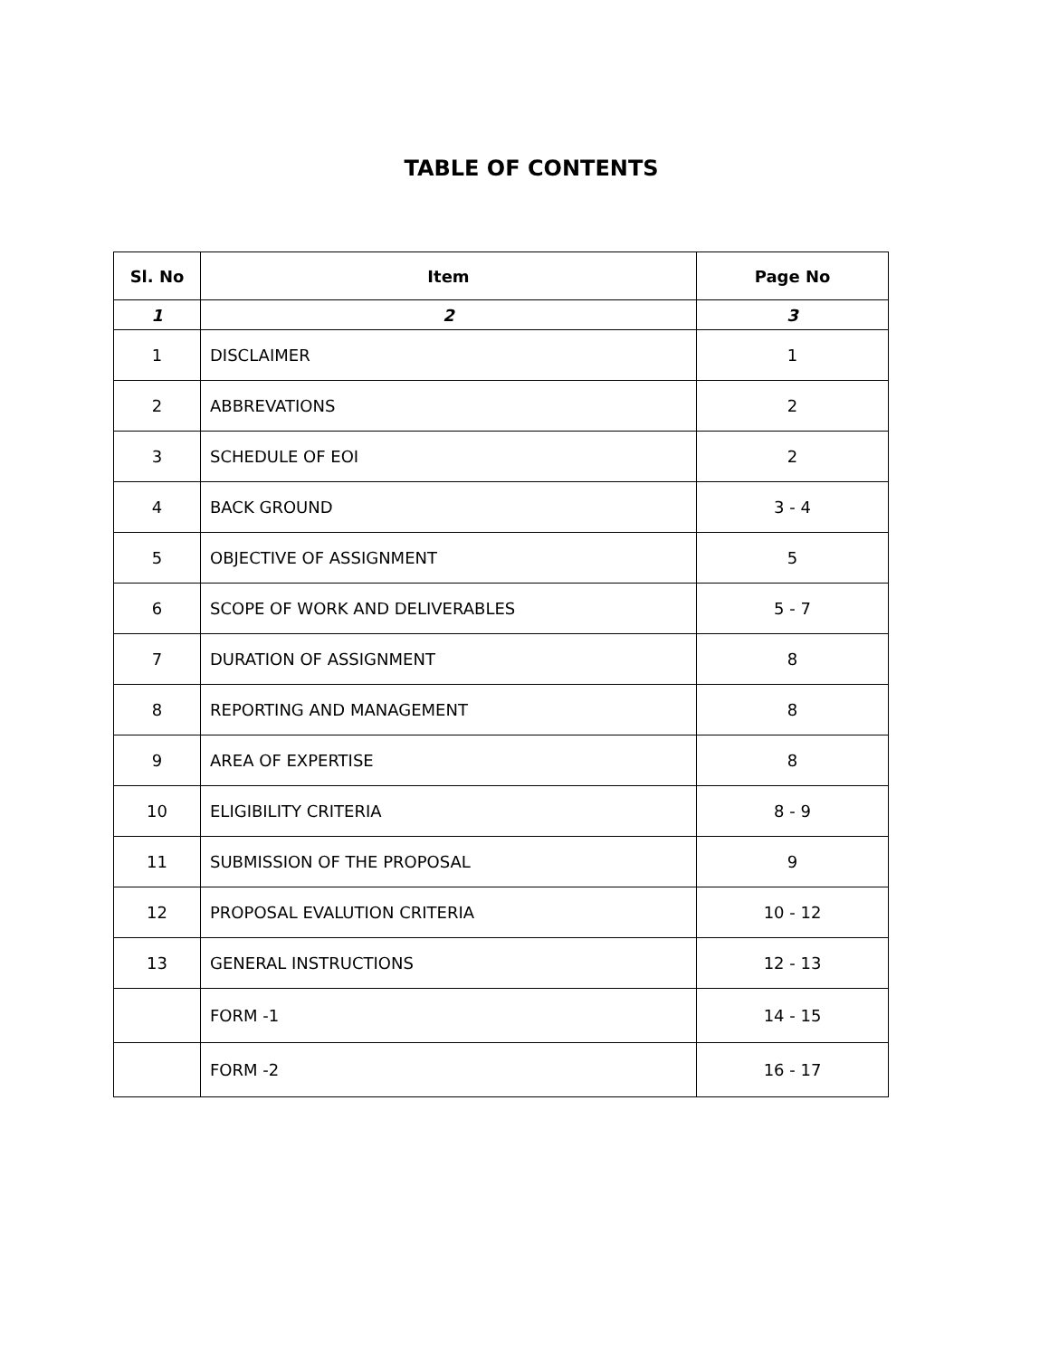TABLE OF CONTENTS
| Sl. No | Item | Page No |
| --- | --- | --- |
| 1 | 2 | 3 |
| 1 | DISCLAIMER | 1 |
| 2 | ABBREVATIONS | 2 |
| 3 | SCHEDULE OF EOI | 2 |
| 4 | BACK GROUND | 3 - 4 |
| 5 | OBJECTIVE OF ASSIGNMENT | 5 |
| 6 | SCOPE OF WORK AND DELIVERABLES | 5 - 7 |
| 7 | DURATION OF ASSIGNMENT | 8 |
| 8 | REPORTING AND MANAGEMENT | 8 |
| 9 | AREA OF EXPERTISE | 8 |
| 10 | ELIGIBILITY CRITERIA | 8 - 9 |
| 11 | SUBMISSION OF THE PROPOSAL | 9 |
| 12 | PROPOSAL EVALUTION CRITERIA | 10 - 12 |
| 13 | GENERAL INSTRUCTIONS | 12 - 13 |
| | FORM -1 | 14 - 15 |
| | FORM -2 | 16 - 17 |